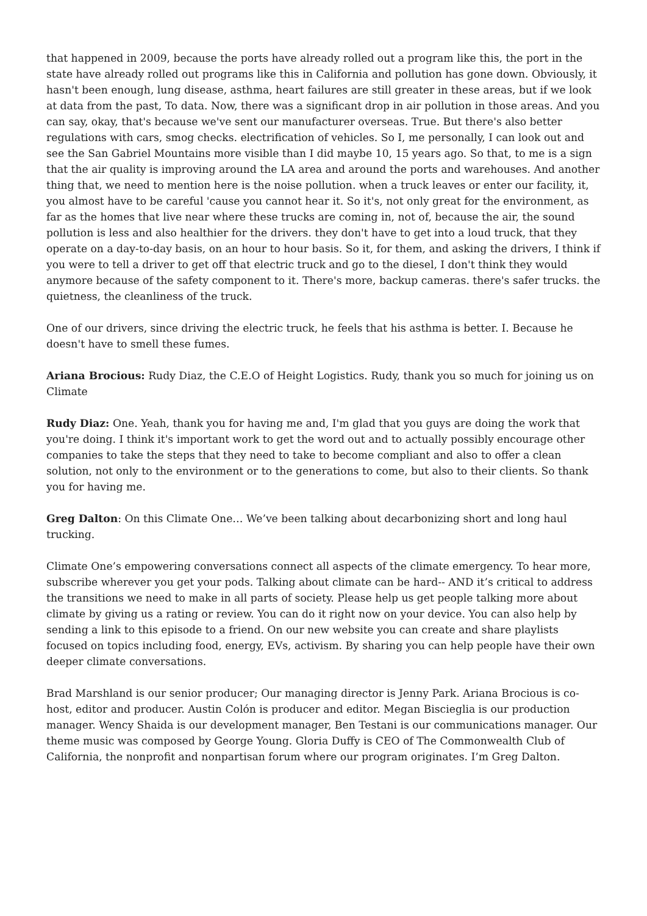that happened in 2009, because the ports have already rolled out a program like this, the port in the state have already rolled out programs like this in California and pollution has gone down. Obviously, it hasn't been enough, lung disease, asthma, heart failures are still greater in these areas, but if we look at data from the past, To data. Now, there was a significant drop in air pollution in those areas. And you can say, okay, that's because we've sent our manufacturer overseas. True. But there's also better regulations with cars, smog checks. electrification of vehicles. So I, me personally, I can look out and see the San Gabriel Mountains more visible than I did maybe 10, 15 years ago. So that, to me is a sign that the air quality is improving around the LA area and around the ports and warehouses. And another thing that, we need to mention here is the noise pollution. when a truck leaves or enter our facility, it, you almost have to be careful 'cause you cannot hear it. So it's, not only great for the environment, as far as the homes that live near where these trucks are coming in, not of, because the air, the sound pollution is less and also healthier for the drivers. they don't have to get into a loud truck, that they operate on a day-to-day basis, on an hour to hour basis. So it, for them, and asking the drivers, I think if you were to tell a driver to get off that electric truck and go to the diesel, I don't think they would anymore because of the safety component to it. There's more, backup cameras. there's safer trucks. the quietness, the cleanliness of the truck.
One of our drivers, since driving the electric truck, he feels that his asthma is better. I. Because he doesn't have to smell these fumes.
Ariana Brocious: Rudy Diaz, the C.E.O of Height Logistics. Rudy, thank you so much for joining us on Climate
Rudy Diaz: One. Yeah, thank you for having me and, I'm glad that you guys are doing the work that you're doing. I think it's important work to get the word out and to actually possibly encourage other companies to take the steps that they need to take to become compliant and also to offer a clean solution, not only to the environment or to the generations to come, but also to their clients. So thank you for having me.
Greg Dalton: On this Climate One… We’ve been talking about decarbonizing short and long haul trucking.
Climate One’s empowering conversations connect all aspects of the climate emergency. To hear more, subscribe wherever you get your pods. Talking about climate can be hard-- AND it’s critical to address the transitions we need to make in all parts of society. Please help us get people talking more about climate by giving us a rating or review. You can do it right now on your device. You can also help by sending a link to this episode to a friend. On our new website you can create and share playlists focused on topics including food, energy, EVs, activism. By sharing you can help people have their own deeper climate conversations.
Brad Marshland is our senior producer; Our managing director is Jenny Park. Ariana Brocious is co-host, editor and producer. Austin Colón is producer and editor. Megan Biscieglia is our production manager. Wency Shaida is our development manager, Ben Testani is our communications manager. Our theme music was composed by George Young. Gloria Duffy is CEO of The Commonwealth Club of California, the nonprofit and nonpartisan forum where our program originates. I’m Greg Dalton.